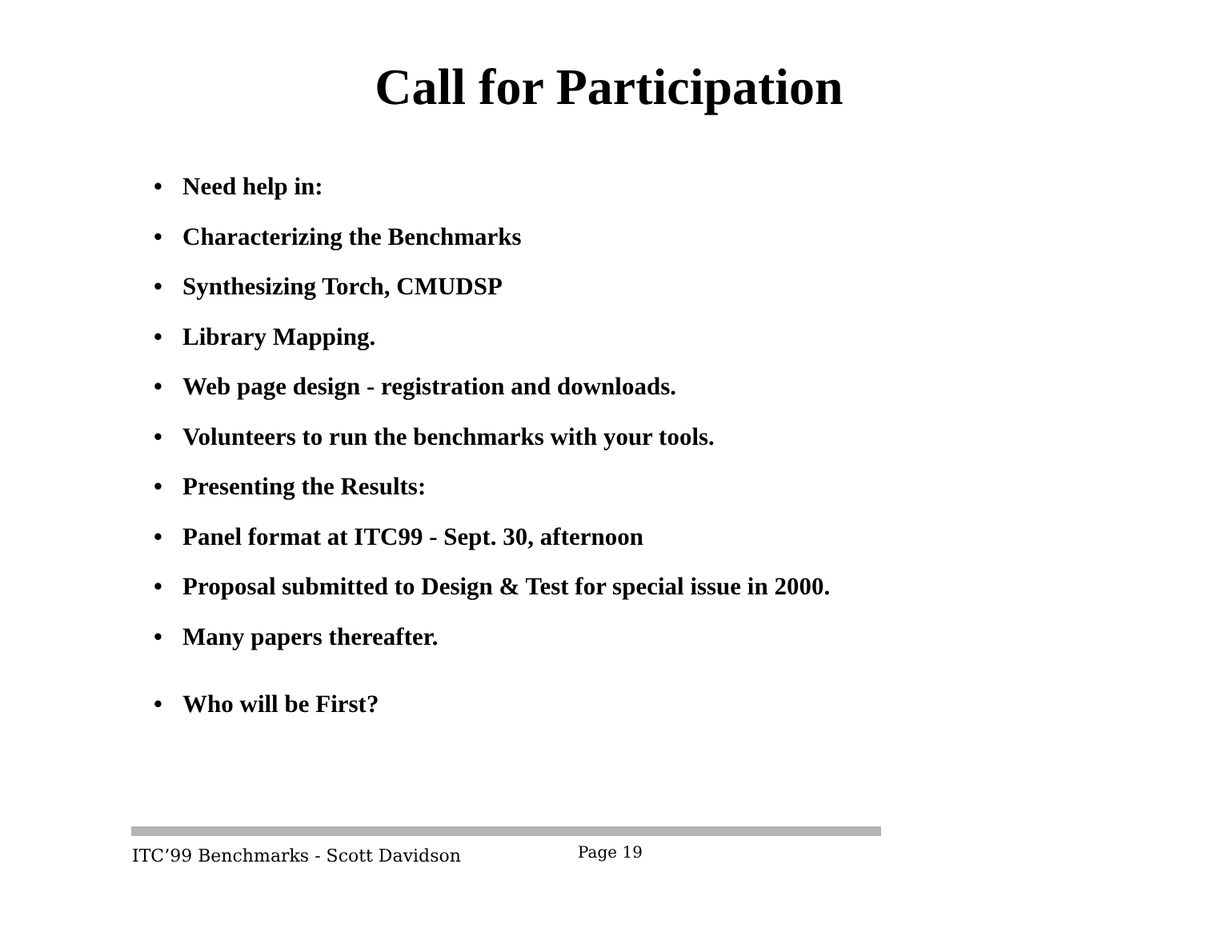Call for Participation
• Need help in:
• Characterizing the Benchmarks
• Synthesizing Torch, CMUDSP
• Library Mapping.
• Web page design - registration and downloads.
• Volunteers to run the benchmarks with your tools.
• Presenting the Results:
• Panel format at ITC99 - Sept. 30, afternoon
• Proposal submitted to Design & Test for special issue in 2000.
• Many papers thereafter.
• Who will be First?
ITC’99 Benchmarks - Scott Davidson
Page 19